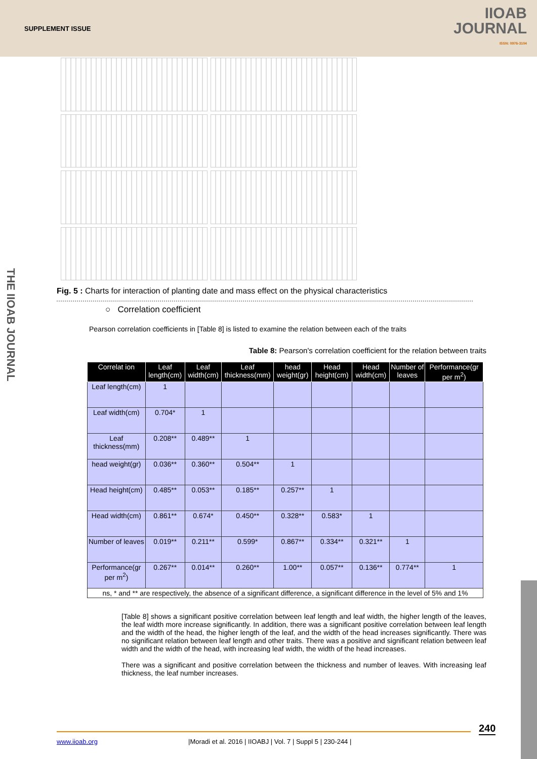SUPPLEMENT ISSUE
IIOAB
JOURNAL
ISSN: 0976-3104
Fig. 5 : Charts for interaction of planting date and mass effect on the physical characteristics
○ Correlation coefficient
Pearson correlation coefficients in [Table 8] is listed to examine the relation between each of the traits
Table 8: Pearson's correlation coefficient for the relation between traits
| Correlat ion | Leaf length(cm) | Leaf width(cm) | Leaf thickness(mm) | head weight(gr) | Head height(cm) | Head width(cm) | Number of leaves | Performance(gr per m<sup>2</sup>) |
| --- | --- | --- | --- | --- | --- | --- | --- | --- |
| Leaf length(cm) | 1 | | | | | | | |
| Leaf width(cm) | 0.704* | 1 | | | | | | |
| Leaf thickness(mm) | 0.208** | 0.489** | 1 | | | | | |
| head weight(gr) | 0.036** | 0.360** | 0.504** | 1 | | | | |
| Head height(cm) | 0.485** | 0.053** | 0.185** | 0.257** | 1 | | | |
| Head width(cm) | 0.861** | 0.674* | 0.450** | 0.328** | 0.583* | 1 | | |
| Number of leaves | 0.019** | 0.211** | 0.599* | 0.867** | 0.334** | 0.321** | 1 | |
| Performance(gr per m<sup>2</sup>) | 0.267** | 0.014** | 0.260** | 1.00** | 0.057** | 0.136** | 0.774** | 1 |
| ns, * and ** are respectively, the absence of a significant difference, a significant difference in the level of 5% and 1% | | | | | | | | |
[Table 8] shows a significant positive correlation between leaf length and leaf width, the higher length of the leaves, the leaf width more increase significantly. In addition, there was a significant positive correlation between leaf length and the width of the head, the higher length of the leaf, and the width of the head increases significantly. There was no significant relation between leaf length and other traits. There was a positive and significant relation between leaf width and the width of the head, with increasing leaf width, the width of the head increases.
There was a significant and positive correlation between the thickness and number of leaves. With increasing leaf thickness, the leaf number increases.
THE IIOAB JOURNAL
240
www.iioab.org |Moradi et al. 2016 | IIOABJ | Vol. 7 | Suppl 5 | 230-244 |